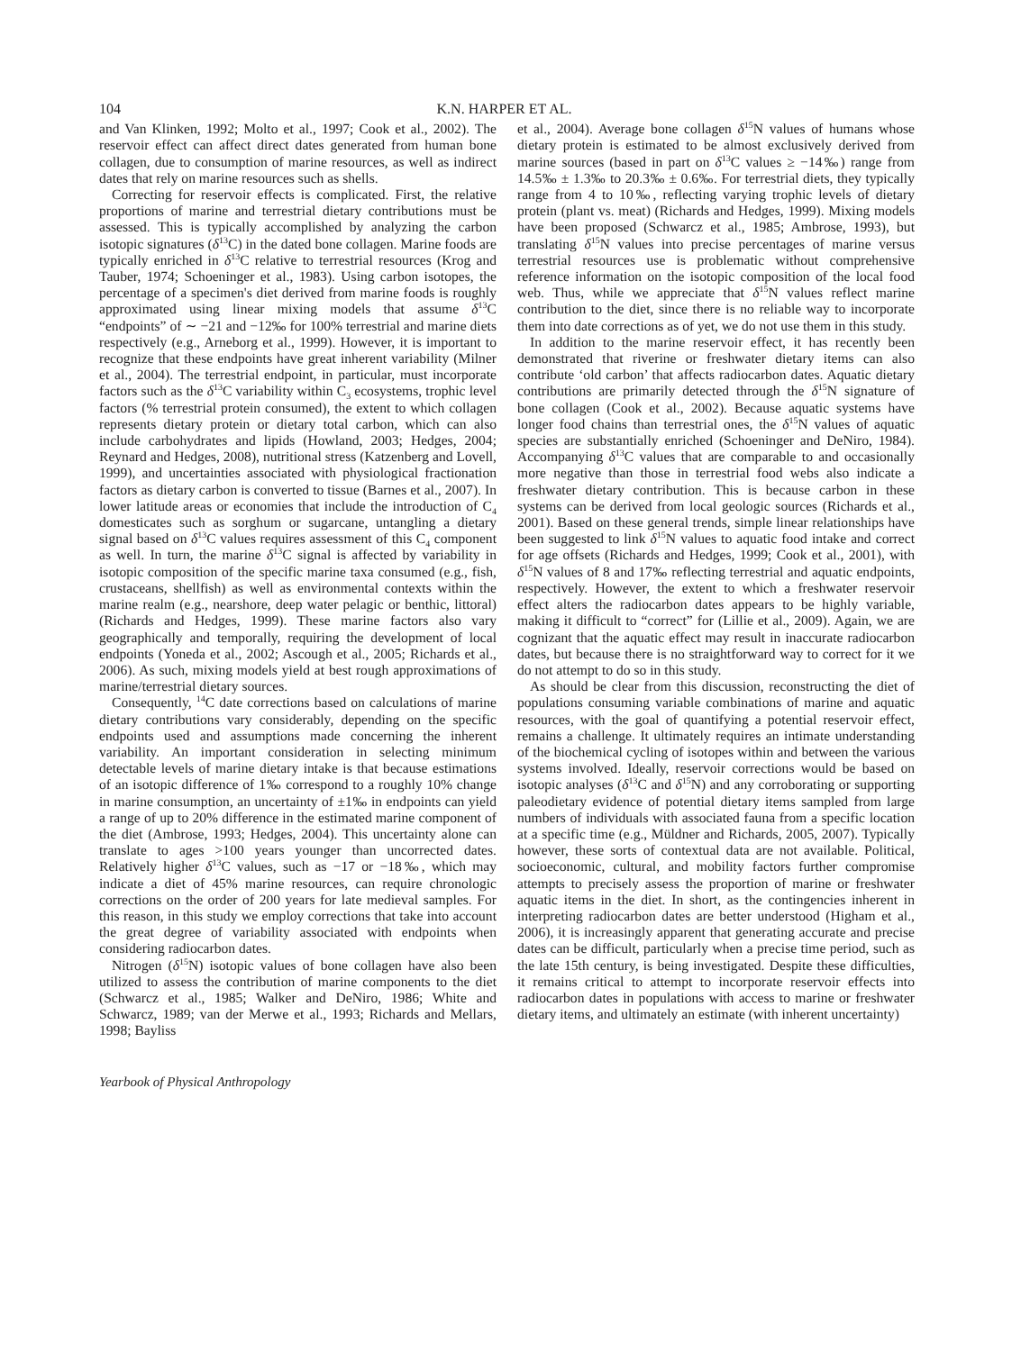104 K.N. HARPER ET AL.
and Van Klinken, 1992; Molto et al., 1997; Cook et al., 2002). The reservoir effect can affect direct dates generated from human bone collagen, due to consumption of marine resources, as well as indirect dates that rely on marine resources such as shells.
Correcting for reservoir effects is complicated. First, the relative proportions of marine and terrestrial dietary contributions must be assessed. This is typically accomplished by analyzing the carbon isotopic signatures (δ<sup>13</sup>C) in the dated bone collagen. Marine foods are typically enriched in δ<sup>13</sup>C relative to terrestrial resources (Krog and Tauber, 1974; Schoeninger et al., 1983). Using carbon isotopes, the percentage of a specimen's diet derived from marine foods is roughly approximated using linear mixing models that assume δ<sup>13</sup>C “endpoints” of ∼ −21 and −12‰ for 100% terrestrial and marine diets respectively (e.g., Arneborg et al., 1999). However, it is important to recognize that these endpoints have great inherent variability (Milner et al., 2004). The terrestrial endpoint, in particular, must incorporate factors such as the δ<sup>13</sup>C variability within C<sub>3</sub> ecosystems, trophic level factors (% terrestrial protein consumed), the extent to which collagen represents dietary protein or dietary total carbon, which can also include carbohydrates and lipids (Howland, 2003; Hedges, 2004; Reynard and Hedges, 2008), nutritional stress (Katzenberg and Lovell, 1999), and uncertainties associated with physiological fractionation factors as dietary carbon is converted to tissue (Barnes et al., 2007). In lower latitude areas or economies that include the introduction of C<sub>4</sub> domesticates such as sorghum or sugarcane, untangling a dietary signal based on δ<sup>13</sup>C values requires assessment of this C<sub>4</sub> component as well. In turn, the marine δ<sup>13</sup>C signal is affected by variability in isotopic composition of the specific marine taxa consumed (e.g., fish, crustaceans, shellfish) as well as environmental contexts within the marine realm (e.g., nearshore, deep water pelagic or benthic, littoral) (Richards and Hedges, 1999). These marine factors also vary geographically and temporally, requiring the development of local endpoints (Yoneda et al., 2002; Ascough et al., 2005; Richards et al., 2006). As such, mixing models yield at best rough approximations of marine/terrestrial dietary sources.
Consequently, <sup>14</sup>C date corrections based on calculations of marine dietary contributions vary considerably, depending on the specific endpoints used and assumptions made concerning the inherent variability. An important consideration in selecting minimum detectable levels of marine dietary intake is that because estimations of an isotopic difference of 1‰ correspond to a roughly 10% change in marine consumption, an uncertainty of ±1‰ in endpoints can yield a range of up to 20% difference in the estimated marine component of the diet (Ambrose, 1993; Hedges, 2004). This uncertainty alone can translate to ages >100 years younger than uncorrected dates. Relatively higher δ<sup>13</sup>C values, such as −17 or −18‰, which may indicate a diet of 45% marine resources, can require chronologic corrections on the order of 200 years for late medieval samples. For this reason, in this study we employ corrections that take into account the great degree of variability associated with endpoints when considering radiocarbon dates.
Nitrogen (δ<sup>15</sup>N) isotopic values of bone collagen have also been utilized to assess the contribution of marine components to the diet (Schwarcz et al., 1985; Walker and DeNiro, 1986; White and Schwarcz, 1989; van der Merwe et al., 1993; Richards and Mellars, 1998; Bayliss
et al., 2004). Average bone collagen δ<sup>15</sup>N values of humans whose dietary protein is estimated to be almost exclusively derived from marine sources (based in part on δ<sup>13</sup>C values ≥ −14‰) range from 14.5‰ ± 1.3‰ to 20.3‰ ± 0.6‰. For terrestrial diets, they typically range from 4 to 10‰, reflecting varying trophic levels of dietary protein (plant vs. meat) (Richards and Hedges, 1999). Mixing models have been proposed (Schwarcz et al., 1985; Ambrose, 1993), but translating δ<sup>15</sup>N values into precise percentages of marine versus terrestrial resources use is problematic without comprehensive reference information on the isotopic composition of the local food web. Thus, while we appreciate that δ<sup>15</sup>N values reflect marine contribution to the diet, since there is no reliable way to incorporate them into date corrections as of yet, we do not use them in this study.
In addition to the marine reservoir effect, it has recently been demonstrated that riverine or freshwater dietary items can also contribute ‘old carbon’ that affects radiocarbon dates. Aquatic dietary contributions are primarily detected through the δ<sup>15</sup>N signature of bone collagen (Cook et al., 2002). Because aquatic systems have longer food chains than terrestrial ones, the δ<sup>15</sup>N values of aquatic species are substantially enriched (Schoeninger and DeNiro, 1984). Accompanying δ<sup>13</sup>C values that are comparable to and occasionally more negative than those in terrestrial food webs also indicate a freshwater dietary contribution. This is because carbon in these systems can be derived from local geologic sources (Richards et al., 2001). Based on these general trends, simple linear relationships have been suggested to link δ<sup>15</sup>N values to aquatic food intake and correct for age offsets (Richards and Hedges, 1999; Cook et al., 2001), with δ<sup>15</sup>N values of 8 and 17‰ reflecting terrestrial and aquatic endpoints, respectively. However, the extent to which a freshwater reservoir effect alters the radiocarbon dates appears to be highly variable, making it difficult to “correct” for (Lillie et al., 2009). Again, we are cognizant that the aquatic effect may result in inaccurate radiocarbon dates, but because there is no straightforward way to correct for it we do not attempt to do so in this study.
As should be clear from this discussion, reconstructing the diet of populations consuming variable combinations of marine and aquatic resources, with the goal of quantifying a potential reservoir effect, remains a challenge. It ultimately requires an intimate understanding of the biochemical cycling of isotopes within and between the various systems involved. Ideally, reservoir corrections would be based on isotopic analyses (δ<sup>13</sup>C and δ<sup>15</sup>N) and any corroborating or supporting paleodietary evidence of potential dietary items sampled from large numbers of individuals with associated fauna from a specific location at a specific time (e.g., Müldner and Richards, 2005, 2007). Typically however, these sorts of contextual data are not available. Political, socioeconomic, cultural, and mobility factors further compromise attempts to precisely assess the proportion of marine or freshwater aquatic items in the diet. In short, as the contingencies inherent in interpreting radiocarbon dates are better understood (Higham et al., 2006), it is increasingly apparent that generating accurate and precise dates can be difficult, particularly when a precise time period, such as the late 15th century, is being investigated. Despite these difficulties, it remains critical to attempt to incorporate reservoir effects into radiocarbon dates in populations with access to marine or freshwater dietary items, and ultimately an estimate (with inherent uncertainty)
Yearbook of Physical Anthropology